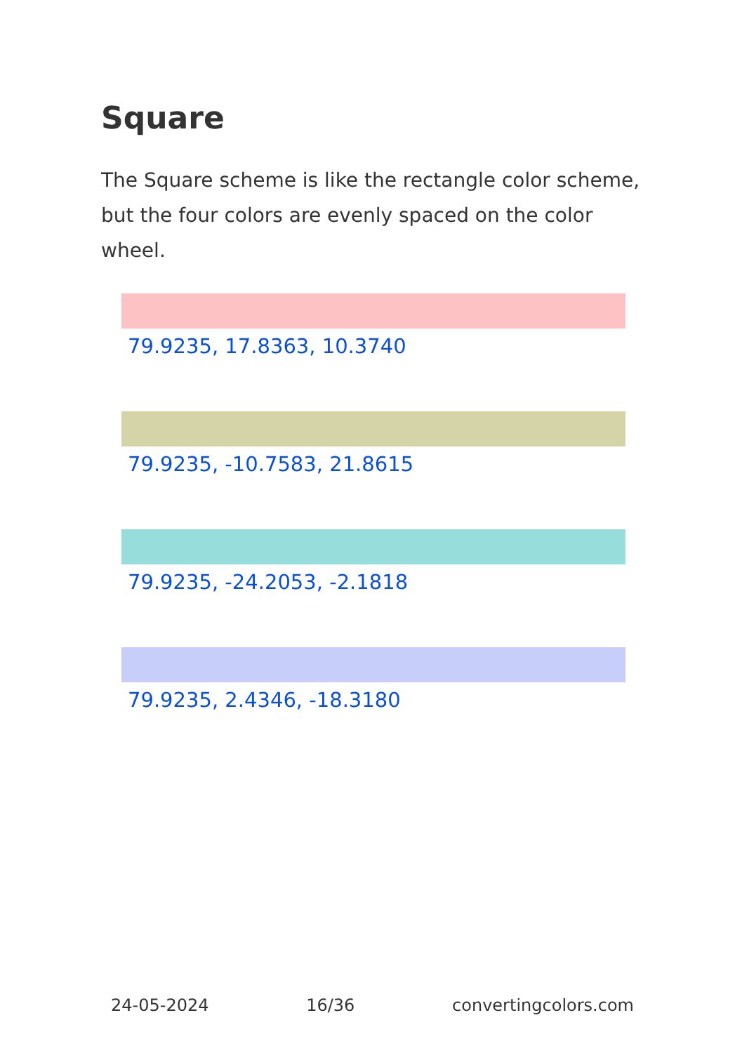Square
The Square scheme is like the rectangle color scheme, but the four colors are evenly spaced on the color wheel.
79.9235, 17.8363, 10.3740
79.9235, -10.7583, 21.8615
79.9235, -24.2053, -2.1818
79.9235, 2.4346, -18.3180
24-05-2024 16/36 convertingcolors.com